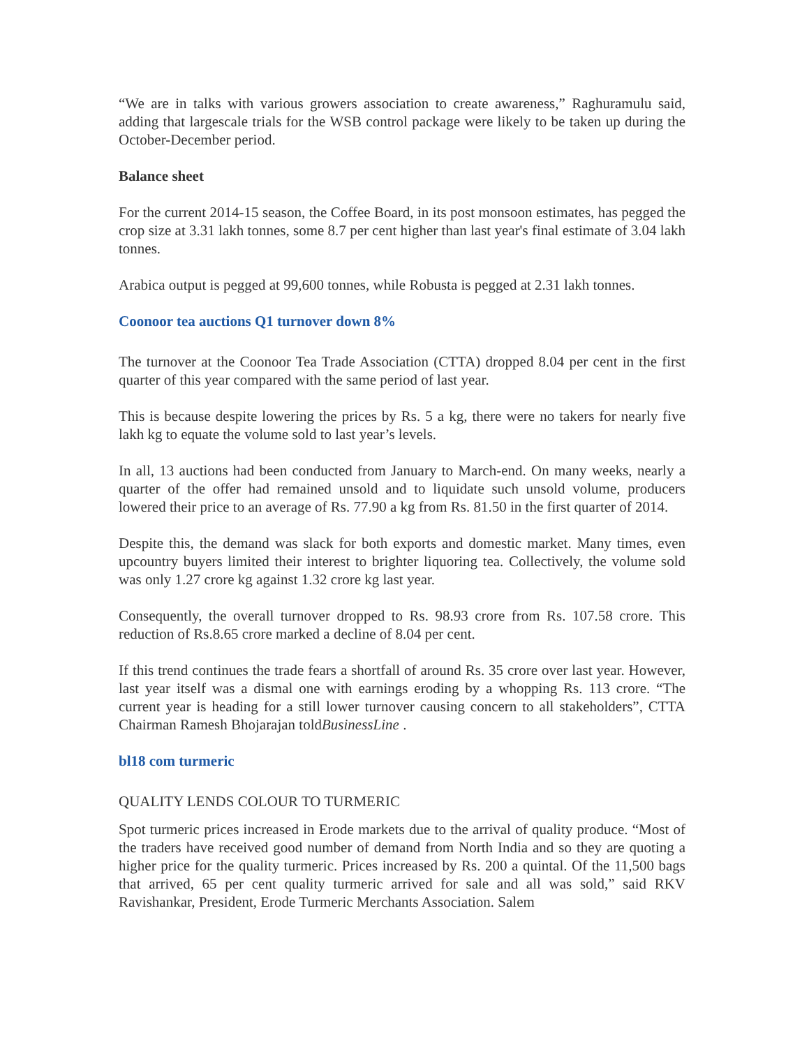“We are in talks with various growers association to create awareness,” Raghuramulu said, adding that largescale trials for the WSB control package were likely to be taken up during the October-December period.
Balance sheet
For the current 2014-15 season, the Coffee Board, in its post monsoon estimates, has pegged the crop size at 3.31 lakh tonnes, some 8.7 per cent higher than last year's final estimate of 3.04 lakh tonnes.
Arabica output is pegged at 99,600 tonnes, while Robusta is pegged at 2.31 lakh tonnes.
Coonoor tea auctions Q1 turnover down 8%
The turnover at the Coonoor Tea Trade Association (CTTA) dropped 8.04 per cent in the first quarter of this year compared with the same period of last year.
This is because despite lowering the prices by Rs. 5 a kg, there were no takers for nearly five lakh kg to equate the volume sold to last year’s levels.
In all, 13 auctions had been conducted from January to March-end. On many weeks, nearly a quarter of the offer had remained unsold and to liquidate such unsold volume, producers lowered their price to an average of Rs. 77.90 a kg from Rs. 81.50 in the first quarter of 2014.
Despite this, the demand was slack for both exports and domestic market. Many times, even upcountry buyers limited their interest to brighter liquoring tea. Collectively, the volume sold was only 1.27 crore kg against 1.32 crore kg last year.
Consequently, the overall turnover dropped to Rs. 98.93 crore from Rs. 107.58 crore. This reduction of Rs.8.65 crore marked a decline of 8.04 per cent.
If this trend continues the trade fears a shortfall of around Rs. 35 crore over last year. However, last year itself was a dismal one with earnings eroding by a whopping Rs. 113 crore. “The current year is heading for a still lower turnover causing concern to all stakeholders”, CTTA Chairman Ramesh Bhojarajan toldBusinessLine .
bl18 com turmeric
QUALITY LENDS COLOUR TO TURMERIC
Spot turmeric prices increased in Erode markets due to the arrival of quality produce. “Most of the traders have received good number of demand from North India and so they are quoting a higher price for the quality turmeric. Prices increased by Rs. 200 a quintal. Of the 11,500 bags that arrived, 65 per cent quality turmeric arrived for sale and all was sold,” said RKV Ravishankar, President, Erode Turmeric Merchants Association. Salem